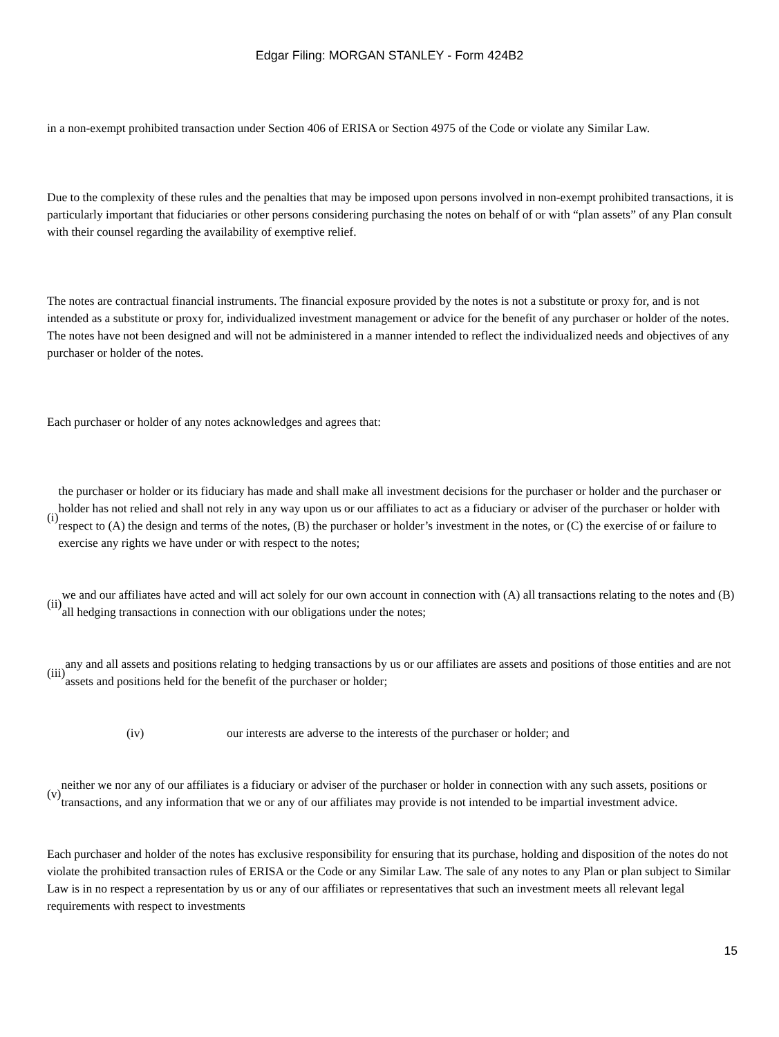Edgar Filing: MORGAN STANLEY - Form 424B2
in a non-exempt prohibited transaction under Section 406 of ERISA or Section 4975 of the Code or violate any Similar Law.
Due to the complexity of these rules and the penalties that may be imposed upon persons involved in non-exempt prohibited transactions, it is particularly important that fiduciaries or other persons considering purchasing the notes on behalf of or with “plan assets” of any Plan consult with their counsel regarding the availability of exemptive relief.
The notes are contractual financial instruments. The financial exposure provided by the notes is not a substitute or proxy for, and is not intended as a substitute or proxy for, individualized investment management or advice for the benefit of any purchaser or holder of the notes. The notes have not been designed and will not be administered in a manner intended to reflect the individualized needs and objectives of any purchaser or holder of the notes.
Each purchaser or holder of any notes acknowledges and agrees that:
(i) the purchaser or holder or its fiduciary has made and shall make all investment decisions for the purchaser or holder and the purchaser or holder has not relied and shall not rely in any way upon us or our affiliates to act as a fiduciary or adviser of the purchaser or holder with respect to (A) the design and terms of the notes, (B) the purchaser or holder’s investment in the notes, or (C) the exercise of or failure to exercise any rights we have under or with respect to the notes;
(ii) we and our affiliates have acted and will act solely for our own account in connection with (A) all transactions relating to the notes and (B) all hedging transactions in connection with our obligations under the notes;
(iii) any and all assets and positions relating to hedging transactions by us or our affiliates are assets and positions of those entities and are not assets and positions held for the benefit of the purchaser or holder;
(iv) our interests are adverse to the interests of the purchaser or holder; and
(v) neither we nor any of our affiliates is a fiduciary or adviser of the purchaser or holder in connection with any such assets, positions or transactions, and any information that we or any of our affiliates may provide is not intended to be impartial investment advice.
Each purchaser and holder of the notes has exclusive responsibility for ensuring that its purchase, holding and disposition of the notes do not violate the prohibited transaction rules of ERISA or the Code or any Similar Law. The sale of any notes to any Plan or plan subject to Similar Law is in no respect a representation by us or any of our affiliates or representatives that such an investment meets all relevant legal requirements with respect to investments
15